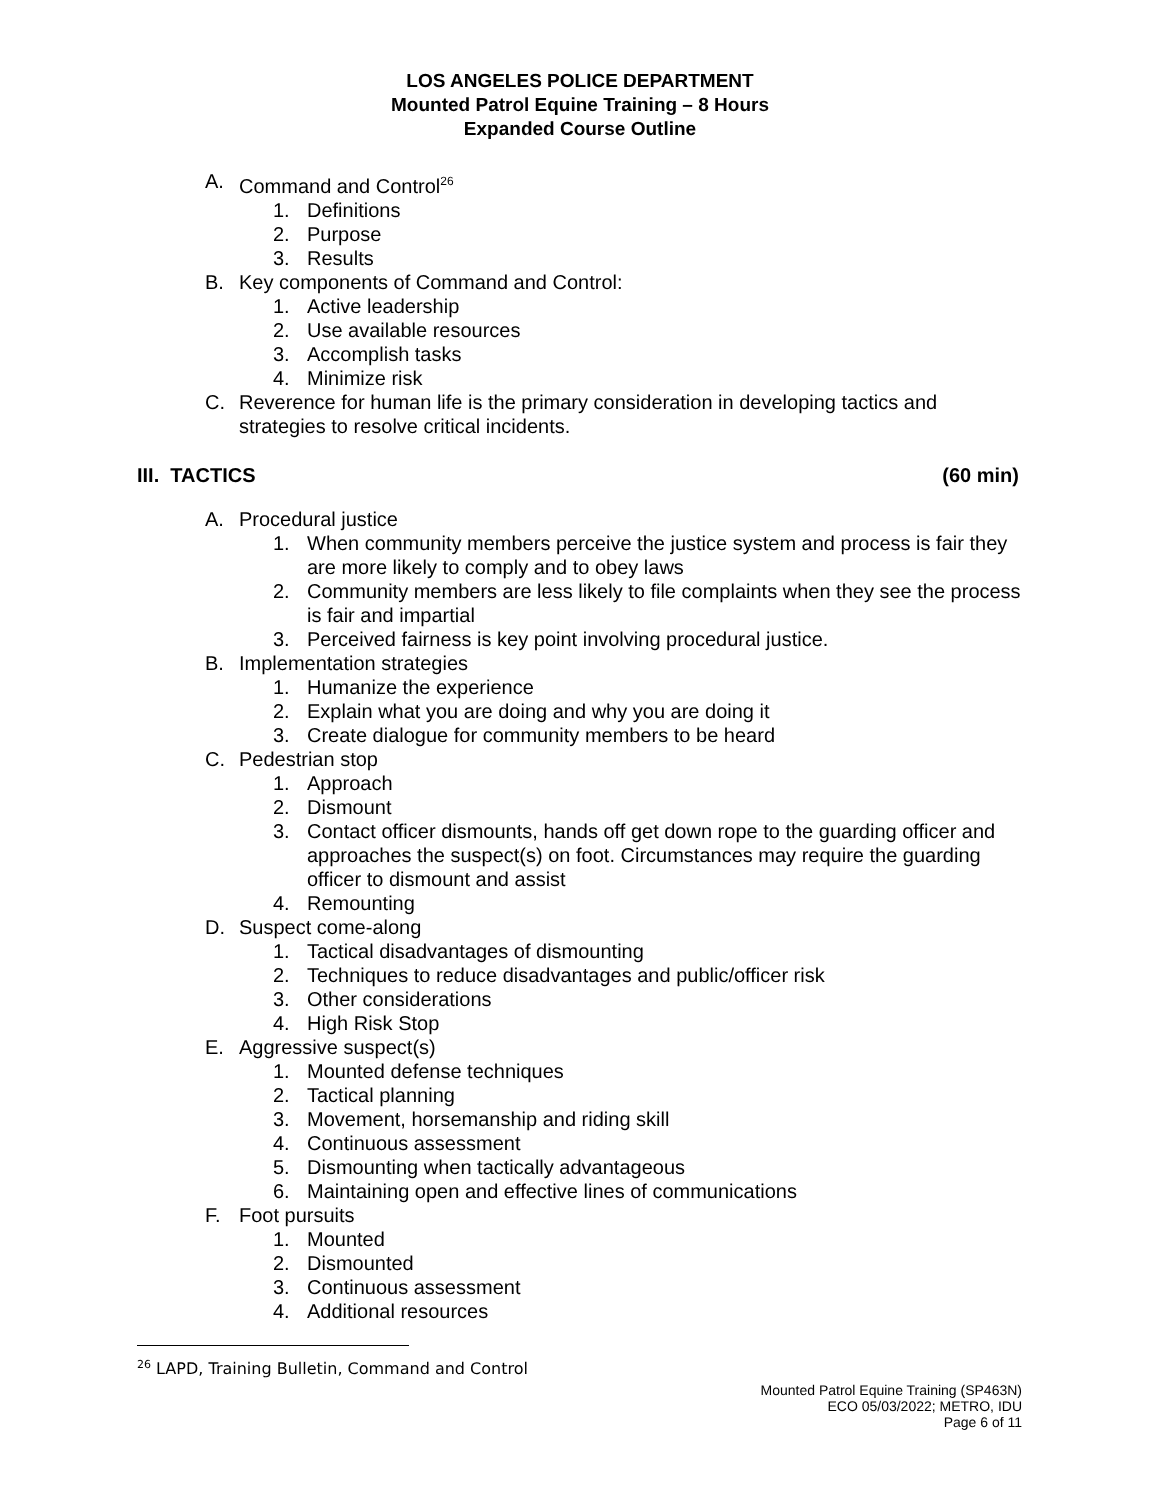LOS ANGELES POLICE DEPARTMENT
Mounted Patrol Equine Training – 8 Hours
Expanded Course Outline
A. Command and Control<sup>26</sup>
1. Definitions
2. Purpose
3. Results
B. Key components of Command and Control:
1. Active leadership
2. Use available resources
3. Accomplish tasks
4. Minimize risk
C. Reverence for human life is the primary consideration in developing tactics and strategies to resolve critical incidents.
III. TACTICS (60 min)
A. Procedural justice
1. When community members perceive the justice system and process is fair they are more likely to comply and to obey laws
2. Community members are less likely to file complaints when they see the process is fair and impartial
3. Perceived fairness is key point involving procedural justice.
B. Implementation strategies
1. Humanize the experience
2. Explain what you are doing and why you are doing it
3. Create dialogue for community members to be heard
C. Pedestrian stop
1. Approach
2. Dismount
3. Contact officer dismounts, hands off get down rope to the guarding officer and approaches the suspect(s) on foot. Circumstances may require the guarding officer to dismount and assist
4. Remounting
D. Suspect come-along
1. Tactical disadvantages of dismounting
2. Techniques to reduce disadvantages and public/officer risk
3. Other considerations
4. High Risk Stop
E. Aggressive suspect(s)
1. Mounted defense techniques
2. Tactical planning
3. Movement, horsemanship and riding skill
4. Continuous assessment
5. Dismounting when tactically advantageous
6. Maintaining open and effective lines of communications
F. Foot pursuits
1. Mounted
2. Dismounted
3. Continuous assessment
4. Additional resources
<sup>26</sup> LAPD, Training Bulletin, Command and Control
Mounted Patrol Equine Training (SP463N)
ECO 05/03/2022; METRO, IDU
Page 6 of 11